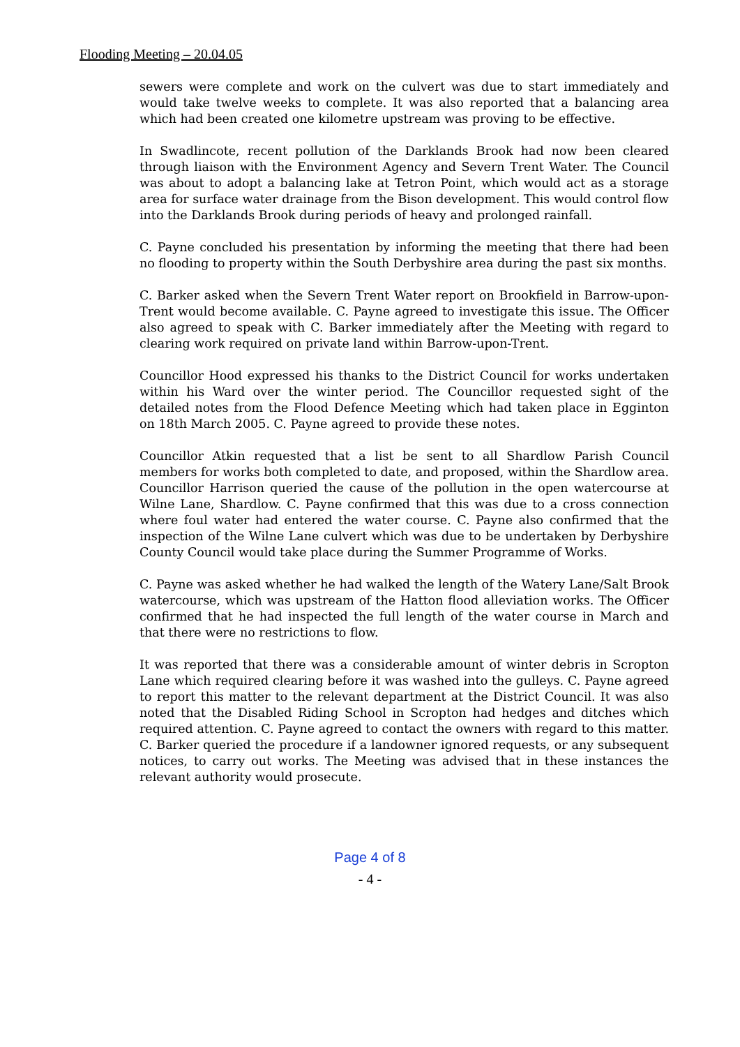Flooding Meeting – 20.04.05
sewers were complete and work on the culvert was due to start immediately and would take twelve weeks to complete. It was also reported that a balancing area which had been created one kilometre upstream was proving to be effective.
In Swadlincote, recent pollution of the Darklands Brook had now been cleared through liaison with the Environment Agency and Severn Trent Water. The Council was about to adopt a balancing lake at Tetron Point, which would act as a storage area for surface water drainage from the Bison development. This would control flow into the Darklands Brook during periods of heavy and prolonged rainfall.
C. Payne concluded his presentation by informing the meeting that there had been no flooding to property within the South Derbyshire area during the past six months.
C. Barker asked when the Severn Trent Water report on Brookfield in Barrow-upon-Trent would become available. C. Payne agreed to investigate this issue. The Officer also agreed to speak with C. Barker immediately after the Meeting with regard to clearing work required on private land within Barrow-upon-Trent.
Councillor Hood expressed his thanks to the District Council for works undertaken within his Ward over the winter period. The Councillor requested sight of the detailed notes from the Flood Defence Meeting which had taken place in Egginton on 18th March 2005. C. Payne agreed to provide these notes.
Councillor Atkin requested that a list be sent to all Shardlow Parish Council members for works both completed to date, and proposed, within the Shardlow area. Councillor Harrison queried the cause of the pollution in the open watercourse at Wilne Lane, Shardlow. C. Payne confirmed that this was due to a cross connection where foul water had entered the water course. C. Payne also confirmed that the inspection of the Wilne Lane culvert which was due to be undertaken by Derbyshire County Council would take place during the Summer Programme of Works.
C. Payne was asked whether he had walked the length of the Watery Lane/Salt Brook watercourse, which was upstream of the Hatton flood alleviation works. The Officer confirmed that he had inspected the full length of the water course in March and that there were no restrictions to flow.
It was reported that there was a considerable amount of winter debris in Scropton Lane which required clearing before it was washed into the gulleys. C. Payne agreed to report this matter to the relevant department at the District Council. It was also noted that the Disabled Riding School in Scropton had hedges and ditches which required attention. C. Payne agreed to contact the owners with regard to this matter. C. Barker queried the procedure if a landowner ignored requests, or any subsequent notices, to carry out works. The Meeting was advised that in these instances the relevant authority would prosecute.
Page 4 of 8
- 4 -